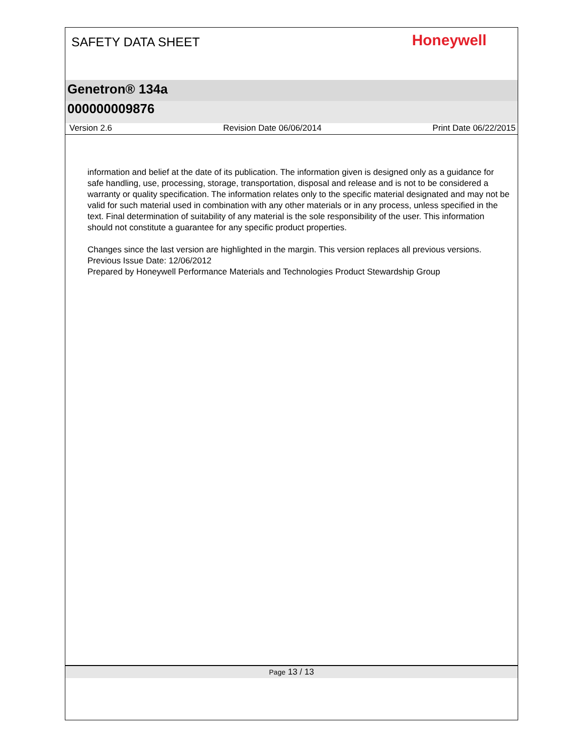SAFETY DATA SHEET
Honeywell
Genetron® 134a
000000009876
Version 2.6 Revision Date 06/06/2014 Print Date 06/22/2015
information and belief at the date of its publication. The information given is designed only as a guidance for safe handling, use, processing, storage, transportation, disposal and release and is not to be considered a warranty or quality specification. The information relates only to the specific material designated and may not be valid for such material used in combination with any other materials or in any process, unless specified in the text. Final determination of suitability of any material is the sole responsibility of the user. This information should not constitute a guarantee for any specific product properties.
Changes since the last version are highlighted in the margin. This version replaces all previous versions.
Previous Issue Date: 12/06/2012
Prepared by Honeywell Performance Materials and Technologies Product Stewardship Group
Page 13 / 13